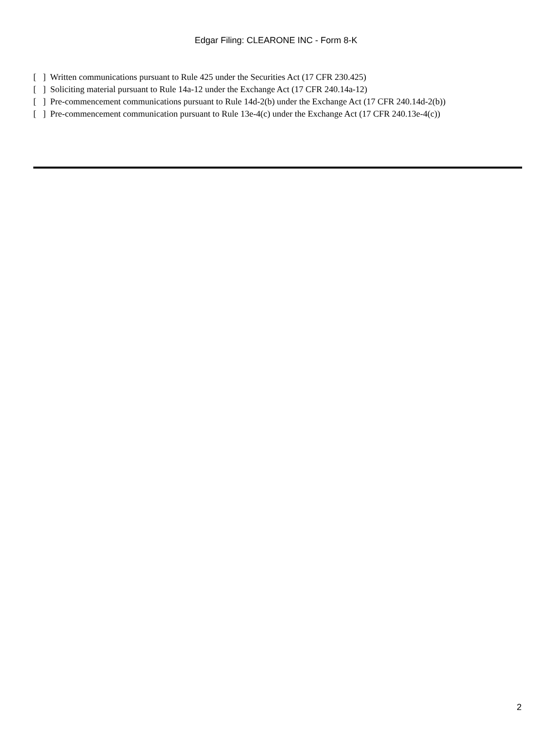Edgar Filing: CLEARONE INC - Form 8-K
[ ] Written communications pursuant to Rule 425 under the Securities Act (17 CFR 230.425)
[ ] Soliciting material pursuant to Rule 14a-12 under the Exchange Act (17 CFR 240.14a-12)
[ ] Pre-commencement communications pursuant to Rule 14d-2(b) under the Exchange Act (17 CFR 240.14d-2(b))
[ ] Pre-commencement communication pursuant to Rule 13e-4(c) under the Exchange Act (17 CFR 240.13e-4(c))
2